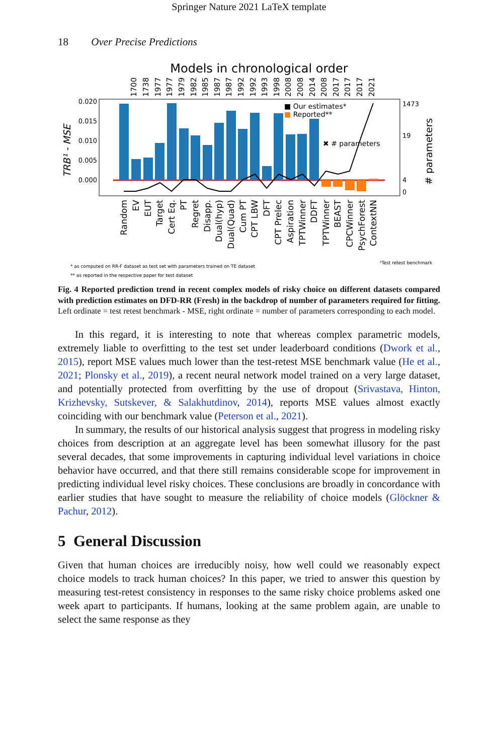Springer Nature 2021 LaTeX template
18 Over Precise Predictions
Models in chronological order
0.020
0.015
0.010
0.005
0.000
1473
19
4
0
■ Our estimates*
■ Reported**
✖ # parameters
TRB¹ - MSE
# parameters
1700
1738
1977
1977
1979
1982
1985
1987
1987
1992
1992
1993
1998
2008
2008
2014
2008
2017
2017
2017
2021
Random
EV
EUT
Target
Cert Eq.
PT
Regret
Disapp.
Dual(hyp)
Dual(Quad)
Cum PT
CPT LBW
DFT
CPT Prelec
Aspiration
TPTWinner
DDFT
TPTWinner
BEAST
CPCWinner
PsychForest
ContextNN
¹Test retest benchmark
* as computed on RR-F dataset as test set with parameters trained on TE dataset
** as reported in the respective paper for test dataset
Fig. 4 Reported prediction trend in recent complex models of risky choice on different datasets compared with prediction estimates on DFD-RR (Fresh) in the backdrop of number of parameters required for fitting. Left ordinate = test retest benchmark - MSE, right ordinate = number of parameters corresponding to each model.
In this regard, it is interesting to note that whereas complex parametric models, extremely liable to overfitting to the test set under leaderboard conditions (Dwork et al., 2015), report MSE values much lower than the test-retest MSE benchmark value (He et al., 2021; Plonsky et al., 2019), a recent neural network model trained on a very large dataset, and potentially protected from overfitting by the use of dropout (Srivastava, Hinton, Krizhevsky, Sutskever, & Salakhutdinov, 2014), reports MSE values almost exactly coinciding with our benchmark value (Peterson et al., 2021).
In summary, the results of our historical analysis suggest that progress in modeling risky choices from description at an aggregate level has been somewhat illusory for the past several decades, that some improvements in capturing individual level variations in choice behavior have occurred, and that there still remains considerable scope for improvement in predicting individual level risky choices. These conclusions are broadly in concordance with earlier studies that have sought to measure the reliability of choice models (Glöckner & Pachur, 2012).
5 General Discussion
Given that human choices are irreducibly noisy, how well could we reasonably expect choice models to track human choices? In this paper, we tried to answer this question by measuring test-retest consistency in responses to the same risky choice problems asked one week apart to participants. If humans, looking at the same problem again, are unable to select the same response as they